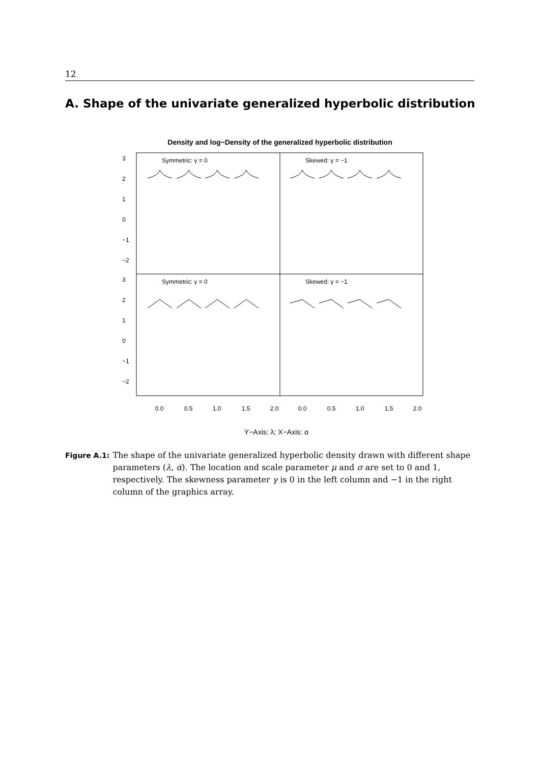12
A. Shape of the univariate generalized hyperbolic distribution
Density and log−Density of the generalized hyperbolic distribution
Symmetric: γ = 0
Skewed: γ = −1
Symmetric: γ = 0
Skewed: γ = −1
0.0
0.5
1.0
1.5
2.0
0.0
0.5
1.0
1.5
2.0
3
2
1
0
−1
−2
3
2
1
0
−1
−2
Y−Axis: λ; X−Axis: α
Figure A.1: The shape of the univariate generalized hyperbolic density drawn with different shape parameters (λ, α̅). The location and scale parameter μ and σ are set to 0 and 1, respectively. The skewness parameter γ is 0 in the left column and −1 in the right column of the graphics array.